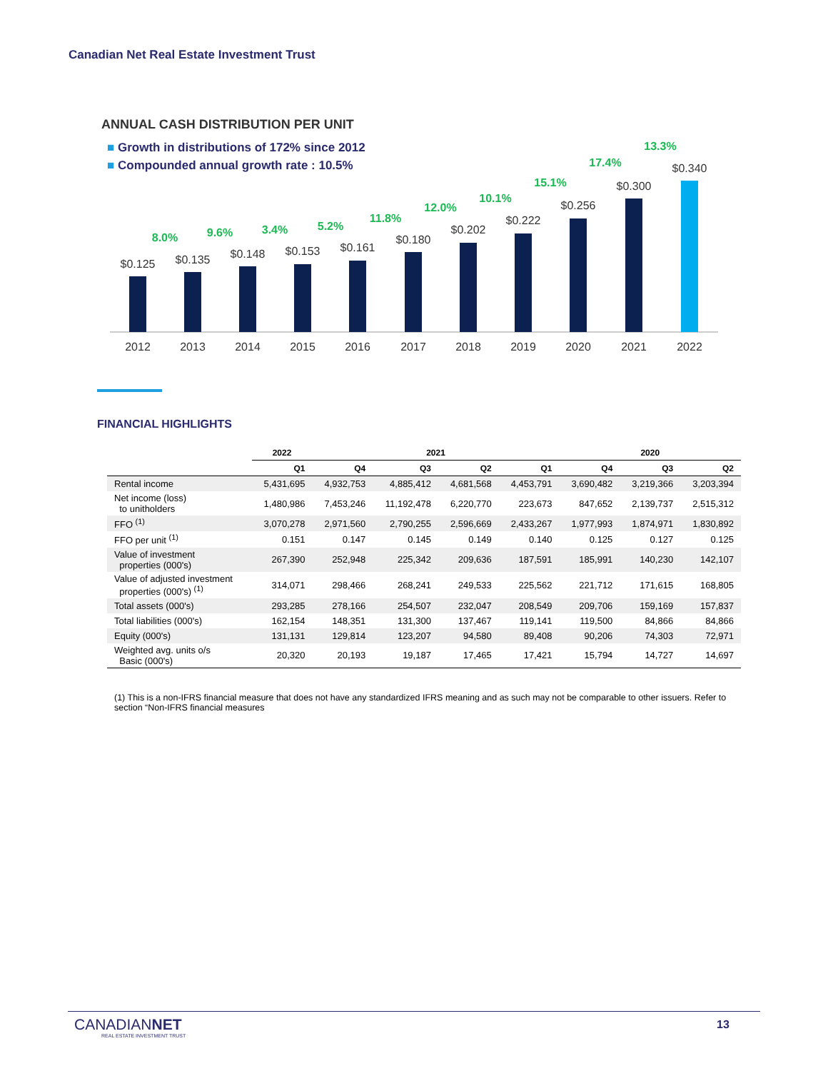Canadian Net Real Estate Investment Trust
ANNUAL CASH DISTRIBUTION PER UNIT
■ Growth in distributions of 172% since 2012
■ Compounded annual growth rate : 10.5%
$0.125
$0.135
$0.148
$0.153
$0.161
$0.180
$0.202
$0.222
$0.256
$0.300
$0.340
2012
2013
2014
2015
2016
2017
2018
2019
2020
2021
2022
8.0%
9.6%
3.4%
5.2%
11.8%
12.0%
10.1%
15.1%
17.4%
13.3%
FINANCIAL HIGHLIGHTS
| | 2022 | 2021 | | | | 2020 | | |
| --- | --- | --- | --- | --- | --- | --- | --- | --- |
| | Q1 | Q4 | Q3 | Q2 | Q1 | Q4 | Q3 | Q2 |
| Rental income | 5,431,695 | 4,932,753 | 4,885,412 | 4,681,568 | 4,453,791 | 3,690,482 | 3,219,366 | 3,203,394 |
| Net income (loss) to unitholders | 1,480,986 | 7,453,246 | 11,192,478 | 6,220,770 | 223,673 | 847,652 | 2,139,737 | 2,515,312 |
| FFO <sup>(1)</sup> | 3,070,278 | 2,971,560 | 2,790,255 | 2,596,669 | 2,433,267 | 1,977,993 | 1,874,971 | 1,830,892 |
| FFO per unit <sup>(1)</sup> | 0.151 | 0.147 | 0.145 | 0.149 | 0.140 | 0.125 | 0.127 | 0.125 |
| Value of investment properties (000's) | 267,390 | 252,948 | 225,342 | 209,636 | 187,591 | 185,991 | 140,230 | 142,107 |
| Value of adjusted investment properties (000's) <sup>(1)</sup> | 314,071 | 298,466 | 268,241 | 249,533 | 225,562 | 221,712 | 171,615 | 168,805 |
| Total assets (000's) | 293,285 | 278,166 | 254,507 | 232,047 | 208,549 | 209,706 | 159,169 | 157,837 |
| Total liabilities (000's) | 162,154 | 148,351 | 131,300 | 137,467 | 119,141 | 119,500 | 84,866 | 84,866 |
| Equity (000's) | 131,131 | 129,814 | 123,207 | 94,580 | 89,408 | 90,206 | 74,303 | 72,971 |
| Weighted avg. units o/s Basic (000's) | 20,320 | 20,193 | 19,187 | 17,465 | 17,421 | 15,794 | 14,727 | 14,697 |
(1) This is a non-IFRS financial measure that does not have any standardized IFRS meaning and as such may not be comparable to other issuers. Refer to section “Non-IFRS financial measures
CANADIANNET
REAL ESTATE INVESTMENT TRUST
13